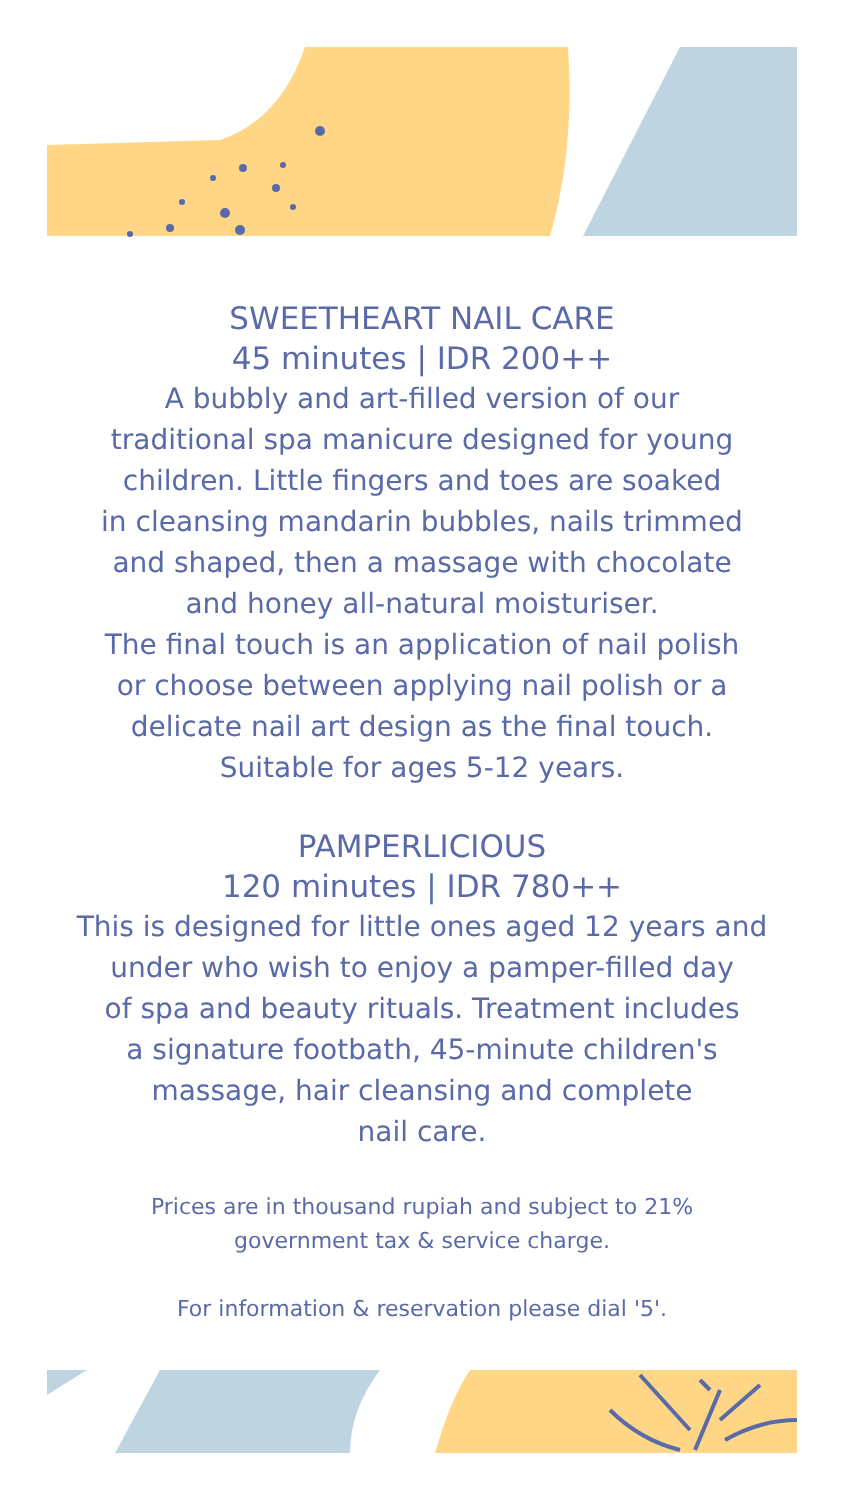SWEETHEART NAIL CARE
45 minutes | IDR 200++
A bubbly and art-filled version of our
traditional spa manicure designed for young
children. Little fingers and toes are soaked
in cleansing mandarin bubbles, nails trimmed
and shaped, then a massage with chocolate
and honey all-natural moisturiser.
The final touch is an application of nail polish
or choose between applying nail polish or a
delicate nail art design as the final touch.
Suitable for ages 5-12 years.
PAMPERLICIOUS
120 minutes | IDR 780++
This is designed for little ones aged 12 years and
under who wish to enjoy a pamper-filled day
of spa and beauty rituals. Treatment includes
a signature footbath, 45-minute children's
massage, hair cleansing and complete
nail care.
Prices are in thousand rupiah and subject to 21%
government tax & service charge.
For information & reservation please dial '5'.